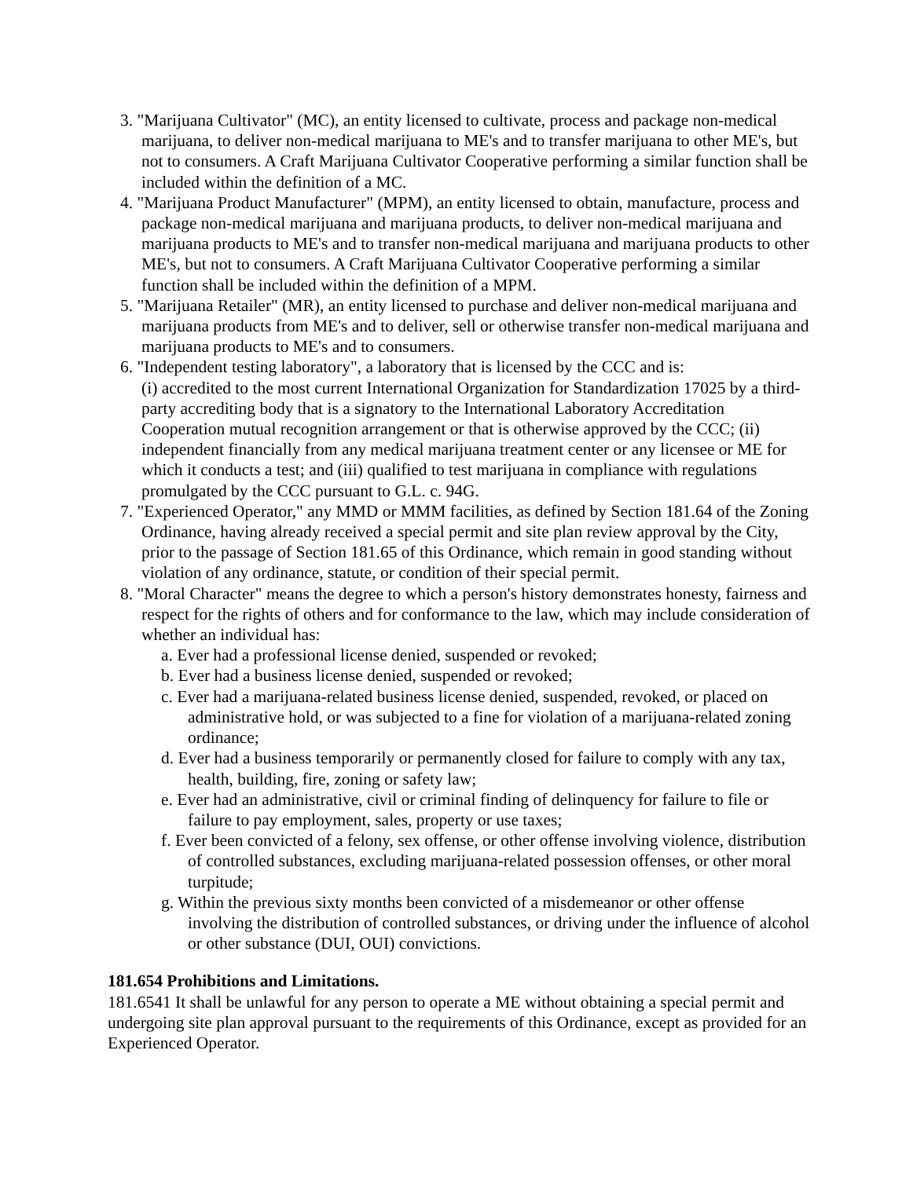3. "Marijuana Cultivator" (MC), an entity licensed to cultivate, process and package non-medical marijuana, to deliver non-medical marijuana to ME's and to transfer marijuana to other ME's, but not to consumers. A Craft Marijuana Cultivator Cooperative performing a similar function shall be included within the definition of a MC.
4. "Marijuana Product Manufacturer" (MPM), an entity licensed to obtain, manufacture, process and package non-medical marijuana and marijuana products, to deliver non-medical marijuana and marijuana products to ME's and to transfer non-medical marijuana and marijuana products to other ME's, but not to consumers. A Craft Marijuana Cultivator Cooperative performing a similar function shall be included within the definition of a MPM.
5. "Marijuana Retailer" (MR), an entity licensed to purchase and deliver non-medical marijuana and marijuana products from ME's and to deliver, sell or otherwise transfer non-medical marijuana and marijuana products to ME's and to consumers.
6. "Independent testing laboratory", a laboratory that is licensed by the CCC and is:
(i) accredited to the most current International Organization for Standardization 17025 by a third-party accrediting body that is a signatory to the International Laboratory Accreditation Cooperation mutual recognition arrangement or that is otherwise approved by the CCC; (ii) independent financially from any medical marijuana treatment center or any licensee or ME for which it conducts a test; and (iii) qualified to test marijuana in compliance with regulations promulgated by the CCC pursuant to G.L. c. 94G.
7. "Experienced Operator," any MMD or MMM facilities, as defined by Section 181.64 of the Zoning Ordinance, having already received a special permit and site plan review approval by the City, prior to the passage of Section 181.65 of this Ordinance, which remain in good standing without violation of any ordinance, statute, or condition of their special permit.
8. "Moral Character" means the degree to which a person's history demonstrates honesty, fairness and respect for the rights of others and for conformance to the law, which may include consideration of whether an individual has:
a. Ever had a professional license denied, suspended or revoked;
b. Ever had a business license denied, suspended or revoked;
c. Ever had a marijuana-related business license denied, suspended, revoked, or placed on administrative hold, or was subjected to a fine for violation of a marijuana-related zoning ordinance;
d. Ever had a business temporarily or permanently closed for failure to comply with any tax, health, building, fire, zoning or safety law;
e. Ever had an administrative, civil or criminal finding of delinquency for failure to file or failure to pay employment, sales, property or use taxes;
f. Ever been convicted of a felony, sex offense, or other offense involving violence, distribution of controlled substances, excluding marijuana-related possession offenses, or other moral turpitude;
g. Within the previous sixty months been convicted of a misdemeanor or other offense involving the distribution of controlled substances, or driving under the influence of alcohol or other substance (DUI, OUI) convictions.
181.654 Prohibitions and Limitations.
181.6541 It shall be unlawful for any person to operate a ME without obtaining a special permit and undergoing site plan approval pursuant to the requirements of this Ordinance, except as provided for an Experienced Operator.